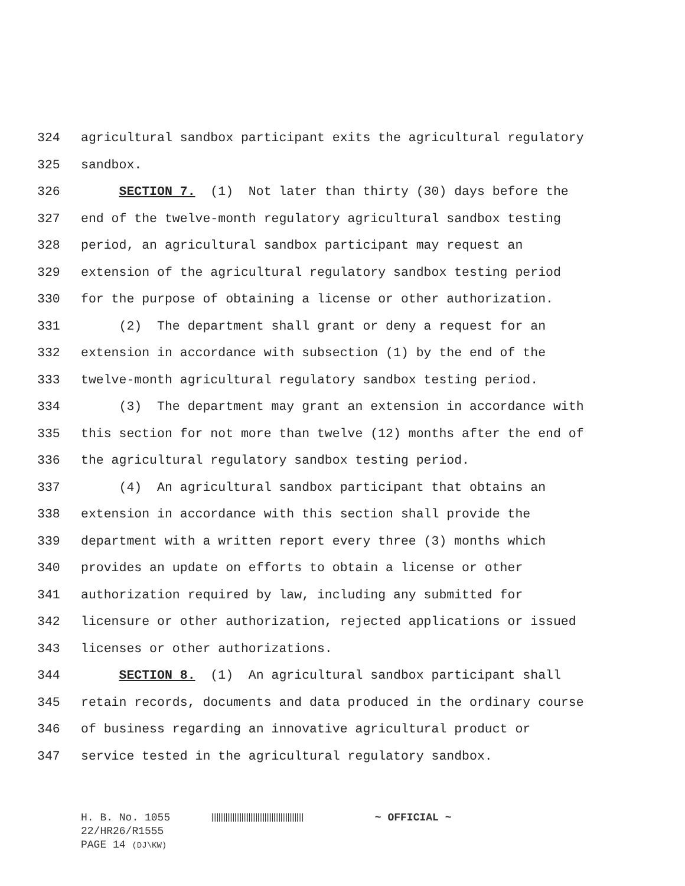324 agricultural sandbox participant exits the agricultural regulatory
325 sandbox.
326 SECTION 7. (1) Not later than thirty (30) days before the
327 end of the twelve-month regulatory agricultural sandbox testing
328 period, an agricultural sandbox participant may request an
329 extension of the agricultural regulatory sandbox testing period
330 for the purpose of obtaining a license or other authorization.
331 (2) The department shall grant or deny a request for an
332 extension in accordance with subsection (1) by the end of the
333 twelve-month agricultural regulatory sandbox testing period.
334 (3) The department may grant an extension in accordance with
335 this section for not more than twelve (12) months after the end of
336 the agricultural regulatory sandbox testing period.
337 (4) An agricultural sandbox participant that obtains an
338 extension in accordance with this section shall provide the
339 department with a written report every three (3) months which
340 provides an update on efforts to obtain a license or other
341 authorization required by law, including any submitted for
342 licensure or other authorization, rejected applications or issued
343 licenses or other authorizations.
344 SECTION 8. (1) An agricultural sandbox participant shall
345 retain records, documents and data produced in the ordinary course
346 of business regarding an innovative agricultural product or
347 service tested in the agricultural regulatory sandbox.
H. B. No. 1055 ~ OFFICIAL ~
22/HR26/R1555
PAGE 14 (DJ\KW)